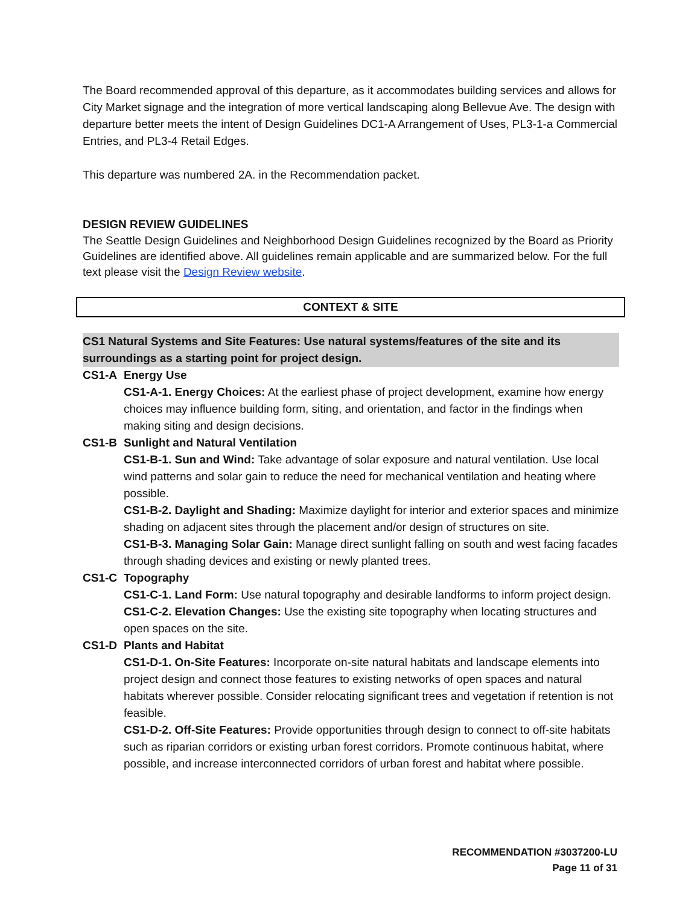The Board recommended approval of this departure, as it accommodates building services and allows for City Market signage and the integration of more vertical landscaping along Bellevue Ave. The design with departure better meets the intent of Design Guidelines DC1-A Arrangement of Uses, PL3-1-a Commercial Entries, and PL3-4 Retail Edges.
This departure was numbered 2A. in the Recommendation packet.
DESIGN REVIEW GUIDELINES
The Seattle Design Guidelines and Neighborhood Design Guidelines recognized by the Board as Priority Guidelines are identified above. All guidelines remain applicable and are summarized below. For the full text please visit the Design Review website.
CONTEXT & SITE
CS1 Natural Systems and Site Features: Use natural systems/features of the site and its surroundings as a starting point for project design.
CS1-A Energy Use
CS1-A-1. Energy Choices: At the earliest phase of project development, examine how energy choices may influence building form, siting, and orientation, and factor in the findings when making siting and design decisions.
CS1-B Sunlight and Natural Ventilation
CS1-B-1. Sun and Wind: Take advantage of solar exposure and natural ventilation. Use local wind patterns and solar gain to reduce the need for mechanical ventilation and heating where possible.
CS1-B-2. Daylight and Shading: Maximize daylight for interior and exterior spaces and minimize shading on adjacent sites through the placement and/or design of structures on site.
CS1-B-3. Managing Solar Gain: Manage direct sunlight falling on south and west facing facades through shading devices and existing or newly planted trees.
CS1-C Topography
CS1-C-1. Land Form: Use natural topography and desirable landforms to inform project design.
CS1-C-2. Elevation Changes: Use the existing site topography when locating structures and open spaces on the site.
CS1-D Plants and Habitat
CS1-D-1. On-Site Features: Incorporate on-site natural habitats and landscape elements into project design and connect those features to existing networks of open spaces and natural habitats wherever possible. Consider relocating significant trees and vegetation if retention is not feasible.
CS1-D-2. Off-Site Features: Provide opportunities through design to connect to off-site habitats such as riparian corridors or existing urban forest corridors. Promote continuous habitat, where possible, and increase interconnected corridors of urban forest and habitat where possible.
RECOMMENDATION #3037200-LU
Page 11 of 31